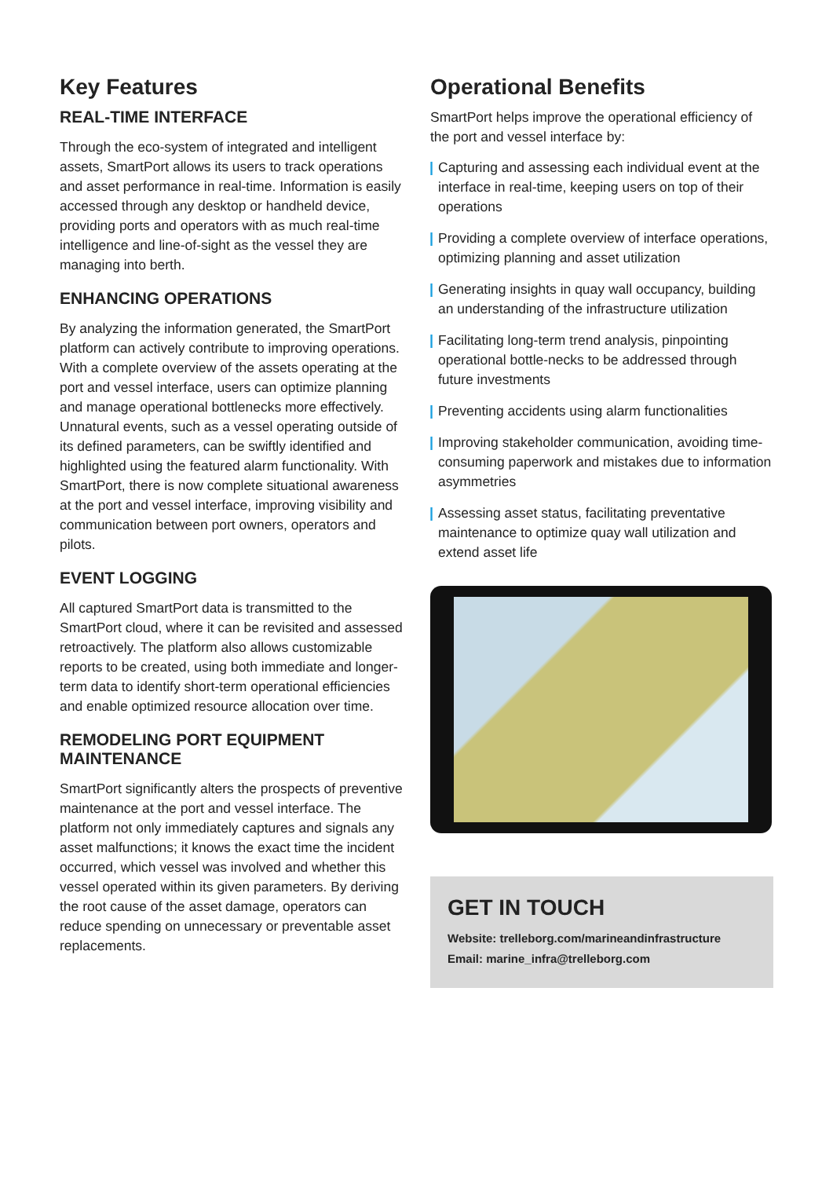Key Features
REAL-TIME INTERFACE
Through the eco-system of integrated and intelligent assets, SmartPort allows its users to track operations and asset performance in real-time. Information is easily accessed through any desktop or handheld device, providing ports and operators with as much real-time intelligence and line-of-sight as the vessel they are managing into berth.
ENHANCING OPERATIONS
By analyzing the information generated, the SmartPort platform can actively contribute to improving operations. With a complete overview of the assets operating at the port and vessel interface, users can optimize planning and manage operational bottlenecks more effectively. Unnatural events, such as a vessel operating outside of its defined parameters, can be swiftly identified and highlighted using the featured alarm functionality. With SmartPort, there is now complete situational awareness at the port and vessel interface, improving visibility and communication between port owners, operators and pilots.
EVENT LOGGING
All captured SmartPort data is transmitted to the SmartPort cloud, where it can be revisited and assessed retroactively. The platform also allows customizable reports to be created, using both immediate and longer-term data to identify short-term operational efficiencies and enable optimized resource allocation over time.
REMODELING PORT EQUIPMENT MAINTENANCE
SmartPort significantly alters the prospects of preventive maintenance at the port and vessel interface. The platform not only immediately captures and signals any asset malfunctions; it knows the exact time the incident occurred, which vessel was involved and whether this vessel operated within its given parameters. By deriving the root cause of the asset damage, operators can reduce spending on unnecessary or preventable asset replacements.
Operational Benefits
SmartPort helps improve the operational efficiency of the port and vessel interface by:
| Capturing and assessing each individual event at the interface in real-time, keeping users on top of their operations
| Providing a complete overview of interface operations, optimizing planning and asset utilization
| Generating insights in quay wall occupancy, building an understanding of the infrastructure utilization
| Facilitating long-term trend analysis, pinpointing operational bottle-necks to be addressed through future investments
| Preventing accidents using alarm functionalities
| Improving stakeholder communication, avoiding time-consuming paperwork and mistakes due to information asymmetries
| Assessing asset status, facilitating preventative maintenance to optimize quay wall utilization and extend asset life
GET IN TOUCH
Website: trelleborg.com/marineandinfrastructure
Email: marine_infra@trelleborg.com